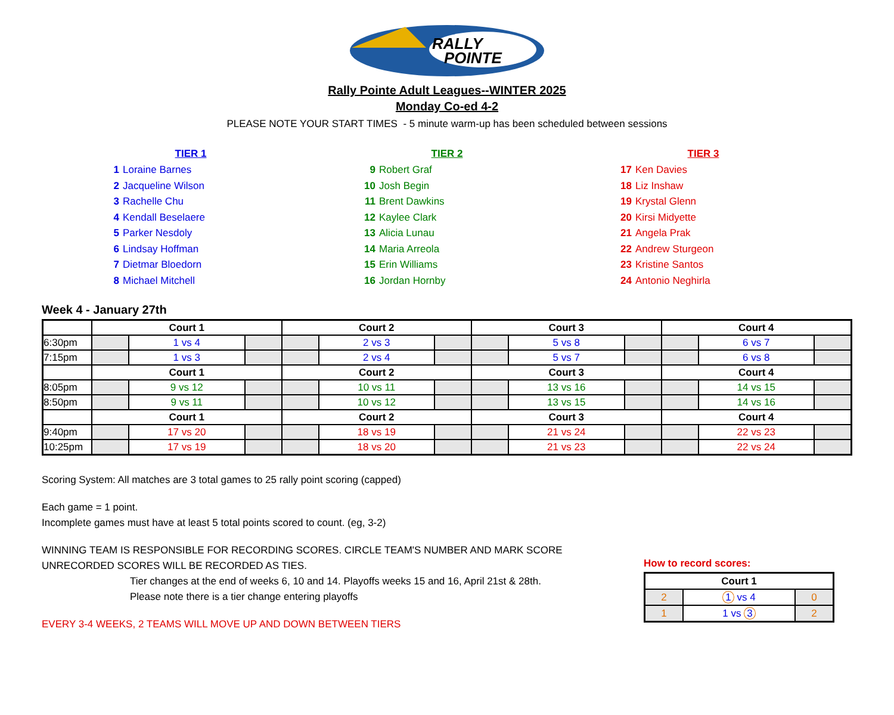RALLY
POINTE
Rally Pointe Adult Leagues--WINTER 2025
Monday Co-ed 4-2
PLEASE NOTE YOUR START TIMES - 5 minute warm-up has been scheduled between sessions
TIER 1
1 Loraine Barnes
2 Jacqueline Wilson
3 Rachelle Chu
4 Kendall Beselaere
5 Parker Nesdoly
6 Lindsay Hoffman
7 Dietmar Bloedorn
8 Michael Mitchell
TIER 2
9 Robert Graf
10 Josh Begin
11 Brent Dawkins
12 Kaylee Clark
13 Alicia Lunau
14 Maria Arreola
15 Erin Williams
16 Jordan Hornby
TIER 3
17 Ken Davies
18 Liz Inshaw
19 Krystal Glenn
20 Kirsi Midyette
21 Angela Prak
22 Andrew Sturgeon
23 Kristine Santos
24 Antonio Neghirla
Week 4 - January 27th
| | Court 1 | | | Court 2 | | | Court 3 | | | Court 4 | | |
| --- | --- | --- | --- | --- | --- | --- | --- | --- | --- | --- | --- | --- |
| 6:30pm | | 1 vs 4 | | | 2 vs 3 | | | 5 vs 8 | | | 6 vs 7 | |
| 7:15pm | | 1 vs 3 | | | 2 vs 4 | | | 5 vs 7 | | | 6 vs 8 | |
| | Court 1 | | | Court 2 | | | Court 3 | | | Court 4 | | |
| 8:05pm | | 9 vs 12 | | | 10 vs 11 | | | 13 vs 16 | | | 14 vs 15 | |
| 8:50pm | | 9 vs 11 | | | 10 vs 12 | | | 13 vs 15 | | | 14 vs 16 | |
| | Court 1 | | | Court 2 | | | Court 3 | | | Court 4 | | |
| 9:40pm | | 17 vs 20 | | | 18 vs 19 | | | 21 vs 24 | | | 22 vs 23 | |
| 10:25pm | | 17 vs 19 | | | 18 vs 20 | | | 21 vs 23 | | | 22 vs 24 | |
Scoring System: All matches are 3 total games to 25 rally point scoring (capped)
Each game = 1 point.
Incomplete games must have at least 5 total points scored to count. (eg, 3-2)
WINNING TEAM IS RESPONSIBLE FOR RECORDING SCORES. CIRCLE TEAM'S NUMBER AND MARK SCORE
UNRECORDED SCORES WILL BE RECORDED AS TIES.
Tier changes at the end of weeks 6, 10 and 14. Playoffs weeks 15 and 16, April 21st & 28th.
Please note there is a tier change entering playoffs
EVERY 3-4 WEEKS, 2 TEAMS WILL MOVE UP AND DOWN BETWEEN TIERS
How to record scores:
| Court 1 | | |
| --- | --- | --- |
| 2 | 1 vs 4 | 0 |
| 1 | 1 vs 3 | 2 |